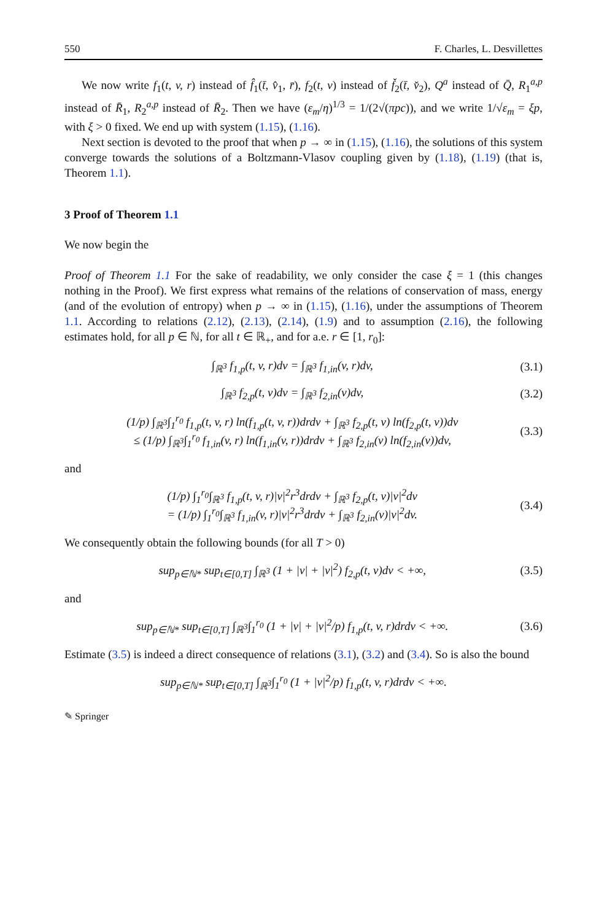550 F. Charles, L. Desvillettes
We now write f<sub>1</sub>(t, v, r) instead of f̂<sub>1</sub>(t̄, v̂<sub>1</sub>, r̄), f<sub>2</sub>(t, v) instead of f̌<sub>2</sub>(t̄, v̌<sub>2</sub>), Q<sup>a</sup> instead of Q̄, R<sub>1</sub><sup>a,p</sup> instead of R̄<sub>1</sub>, R<sub>2</sub><sup>a,p</sup> instead of R̄<sub>2</sub>. Then we have (ε<sub>m</sub>/η)<sup>1/3</sup> = 1/(2√(πpc)), and we write 1/√ε<sub>m</sub> = ξp, with ξ > 0 fixed. We end up with system (1.15), (1.16).
Next section is devoted to the proof that when p → ∞ in (1.15), (1.16), the solutions of this system converge towards the solutions of a Boltzmann-Vlasov coupling given by (1.18), (1.19) (that is, Theorem 1.1).
3 Proof of Theorem 1.1
We now begin the
Proof of Theorem 1.1 For the sake of readability, we only consider the case ξ = 1 (this changes nothing in the Proof). We first express what remains of the relations of conservation of mass, energy (and of the evolution of entropy) when p → ∞ in (1.15), (1.16), under the assumptions of Theorem 1.1. According to relations (2.12), (2.13), (2.14), (1.9) and to assumption (2.16), the following estimates hold, for all p ∈ ℕ, for all t ∈ ℝ<sub>+</sub>, and for a.e. r ∈ [1, r<sub>0</sub>]:
∫<sub>ℝ<sup>3</sup></sub> f<sub>1,p</sub>(t, v, r)dv = ∫<sub>ℝ<sup>3</sup></sub> f<sub>1,in</sub>(v, r)dv, (3.1)
∫<sub>ℝ<sup>3</sup></sub> f<sub>2,p</sub>(t, v)dv = ∫<sub>ℝ<sup>3</sup></sub> f<sub>2,in</sub>(v)dv, (3.2)
(1/p) ∫<sub>ℝ<sup>3</sup></sub>∫<sub>1</sub><sup>r<sub>0</sub></sup> f<sub>1,p</sub>(t, v, r) ln(f<sub>1,p</sub>(t, v, r))drdv + ∫<sub>ℝ<sup>3</sup></sub> f<sub>2,p</sub>(t, v) ln(f<sub>2,p</sub>(t, v))dv
≤ (1/p) ∫<sub>ℝ<sup>3</sup></sub>∫<sub>1</sub><sup>r<sub>0</sub></sup> f<sub>1,in</sub>(v, r) ln(f<sub>1,in</sub>(v, r))drdv + ∫<sub>ℝ<sup>3</sup></sub> f<sub>2,in</sub>(v) ln(f<sub>2,in</sub>(v))dv, (3.3)
and
(1/p) ∫<sub>1</sub><sup>r<sub>0</sub></sup>∫<sub>ℝ<sup>3</sup></sub> f<sub>1,p</sub>(t, v, r)|v|<sup>2</sup>r<sup>3</sup>drdv + ∫<sub>ℝ<sup>3</sup></sub> f<sub>2,p</sub>(t, v)|v|<sup>2</sup>dv
= (1/p) ∫<sub>1</sub><sup>r<sub>0</sub></sup>∫<sub>ℝ<sup>3</sup></sub> f<sub>1,in</sub>(v, r)|v|<sup>2</sup>r<sup>3</sup>drdv + ∫<sub>ℝ<sup>3</sup></sub> f<sub>2,in</sub>(v)|v|<sup>2</sup>dv. (3.4)
We consequently obtain the following bounds (for all T > 0)
sup<sub>p∈ℕ*</sub> sup<sub>t∈[0,T]</sub> ∫<sub>ℝ<sup>3</sup></sub> (1 + |v| + |v|<sup>2</sup>) f<sub>2,p</sub>(t, v)dv < +∞, (3.5)
and
sup<sub>p∈ℕ*</sub> sup<sub>t∈[0,T]</sub> ∫<sub>ℝ<sup>3</sup></sub>∫<sub>1</sub><sup>r<sub>0</sub></sup> (1 + |v| + |v|<sup>2</sup>/p) f<sub>1,p</sub>(t, v, r)drdv < +∞. (3.6)
Estimate (3.5) is indeed a direct consequence of relations (3.1), (3.2) and (3.4). So is also the bound
sup<sub>p∈ℕ*</sub> sup<sub>t∈[0,T]</sub> ∫<sub>ℝ<sup>3</sup></sub>∫<sub>1</sub><sup>r<sub>0</sub></sup> (1 + |v|<sup>2</sup>/p) f<sub>1,p</sub>(t, v, r)drdv < +∞.
✎ Springer